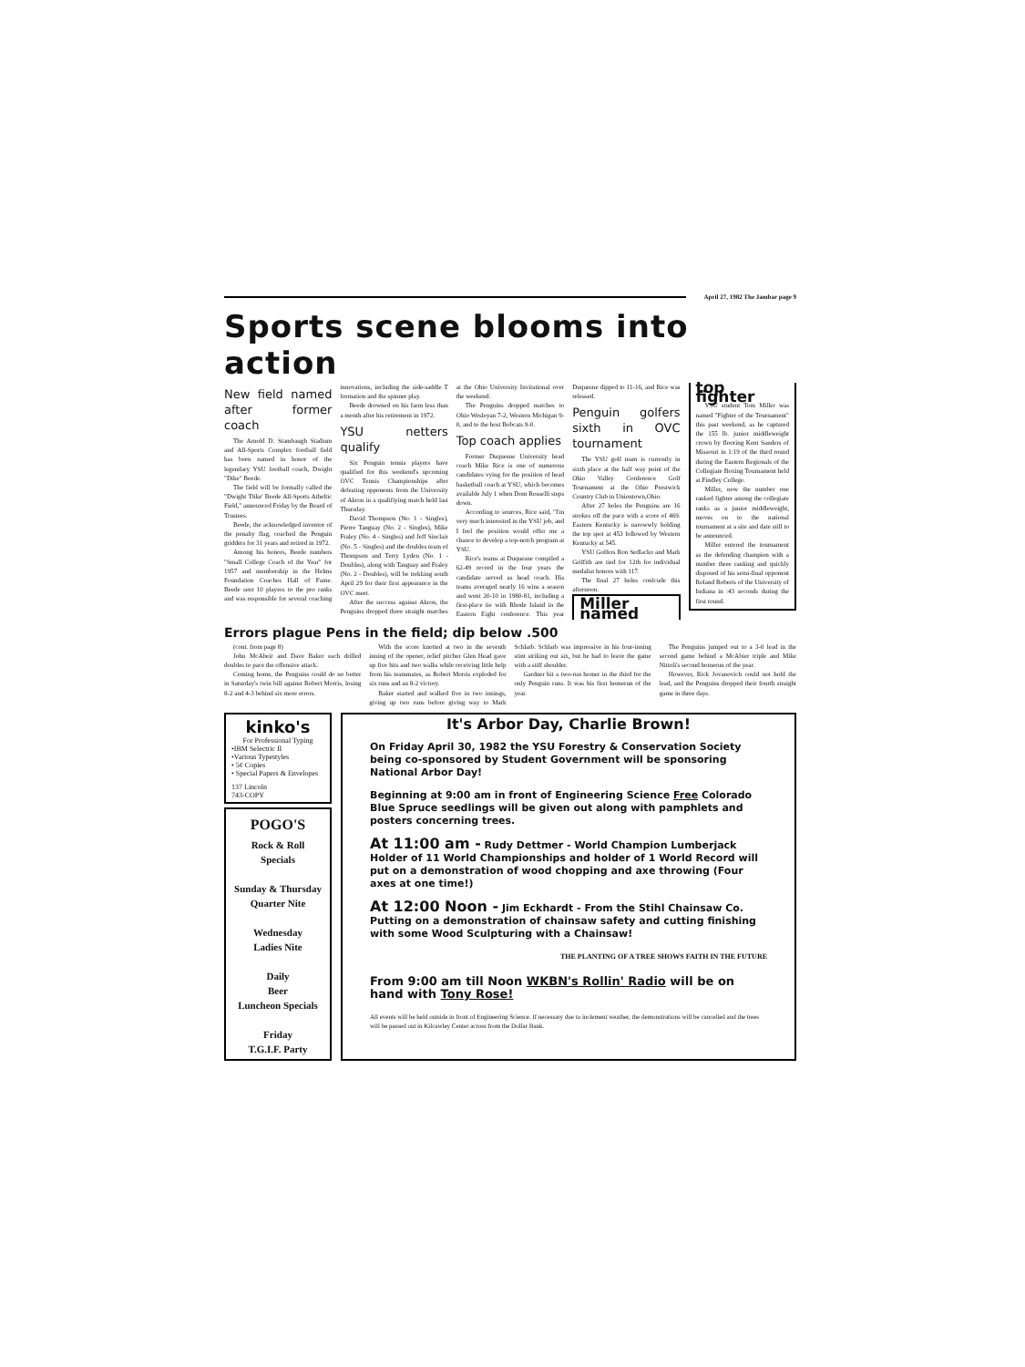April 27, 1982 The Jambar page 9
Sports scene blooms into action
New field named after former coach
The Arnold D. Stambaugh Stadium and All-Sports Complex football field has been named in honor of the legendary YSU football coach, Dwight "Dike" Beede.
The field will be formally called the "Dwight 'Dike' Beede All-Sports Atheltic Field," announced Friday by the Board of Trustees.
Beede, the acknowledged inventor of the penalty flag, coached the Penguin gridders for 31 years and retired in 1972.
Among his honors, Beede numbers "Small College Coach of the Year" for 1957 and membership in the Helms Foundation Coaches Hall of Fame. Beede sent 10 players to the pro ranks and was responsible for several coaching innovations, including the side-saddle T formation and the spinner play.
Beede drowned on his farm less than a month after his retirement in 1972.
YSU netters qualify
Six Penguin tennis players have qualified for this weekend's upcoming OVC Tennis Championships after defeating opponents from the University of Akron in a qualifiying match held last Thursday.
David Thompson (No. 1 - Singles), Pierre Tanguay (No. 2 - Singles), Mike Fraley (No. 4 - Singles) and Jeff Sinclair (No. 5 - Singles) and the doubles team of Thompson and Terry Lyden (No. 1 - Doubles), along with Tanguay and Fraley (No. 2 - Doubles), will be trekking south April 29 for their first appearance in the OVC meet.
After the success against Akron, the Penguins dropped three straight matches at the Ohio University Invitational over the weekend.
The Penguins dropped matches to Ohio Wesleyan 7-2, Western Michigan 9-0, and to the host Bobcats 9-0.
Top coach applies
Former Duquesne University head coach Mike Rice is one of numerous candidates vying for the position of head basketball coach at YSU, which becomes available July 1 when Dom Rosselli steps down.
According to sources, Rice said, "I'm very much interested in the YSU job, and I feel the position would offer me a chance to develop a top-notch program at YSU.
Rice's teams at Duquesne compiled a 62-49 record in the four years the candidate served as head coach. His teams averaged nearly 16 wins a season and went 20-10 in 1980-81, including a first-place tie with Rhode Island in the Eastern Eight conference. This year Duquesne dipped to 11-16, and Rice was released.
Penguin golfers sixth in OVC tournament
The YSU golf team is currently in sixth place at the half way point of the Ohio Valley Conference Golf Tournament at the Ohio Prestwick Country Club in Uniontown,Ohio.
After 27 holes the Penguins are 16 strokes off the pace with a score of 469. Eastern Kentucky is narowwly holding the top spot at 453 followed by Western Kentucky at 545.
YSU Golfers Ron Sedlacko and Mark Griffith are tied for 12th for individual medalist honors with 117.
The final 27 holes conlcude this afternoon.
Miller named top fighter
YSU student Tom Miller was named "Fighter of the Tournament" this past weekend, as he captured the 155 lb. junior middleweight crown by flooring Kent Sanders of Missouri in 1:19 of the third round during the Eastern Regionals of the Collegiate Boxing Tournament held at Findley College.
Miller, now the number one ranked fighter among the collegiate ranks as a junior middleweight, moves on to the national tournament at a site and date still to be announced.
Miller entered the tournament as the defending champion with a number three ranking and quickly disposed of his semi-final opponent Roland Roberts of the University of Indiana in :43 seconds during the first round.
Errors plague Pens in the field; dip below .500
(cont. from page 8)
John McAbeir and Dave Baker each drilled doubles to pace the offensive attack.
Coming home, the Penguins could do no better in Saturday's twin bill against Robert Morris, losing 8-2 and 4-3 behind six more errors.
With the score knotted at two in the seventh inning of the opener, relief pitcher Glen Head gave up five hits and two walks while receiving little help from his teammates, as Robert Morris exploded for six runs and an 8-2 victory.
Baker started and walked five in two innings, giving up two runs before giving way to Mark Schlarb. Schlarb was impressive in his four-inning stint striking out six, but he had to leave the game with a stiff shoulder.
Gardner hit a two-run homer in the third for the only Penguin runs. It was his first homerun of the year.
The Penguins jumped out to a 3-0 lead in the second game behind a McAbier triple and Mike Nittoli's second homerun of the year.
However, Rick Jovanovich could not hold the lead, and the Penguins dropped their fourth straight game in three days.
kinko's
For Professional Typing
•IBM Selectric II
•Various Typestyles
• 5¢ Copies
• Special Papers & Envelopes
137 Lincoln
743-COPY
POGO'S
Rock & Roll
Specials
Sunday & Thursday
Quarter Nite
Wednesday
Ladies Nite
Daily
Beer
Luncheon Specials
Friday
T.G.I.F. Party
It's Arbor Day, Charlie Brown!
On Friday April 30, 1982 the YSU Forestry & Conservation Society being co-sponsored by Student Government will be sponsoring National Arbor Day!
Beginning at 9:00 am in front of Engineering Science Free Colorado Blue Spruce seedlings will be given out along with pamphlets and posters concerning trees.
At 11:00 am - Rudy Dettmer - World Champion Lumberjack Holder of 11 World Championships and holder of 1 World Record will put on a demonstration of wood chopping and axe throwing (Four axes at one time!)
At 12:00 Noon - Jim Eckhardt - From the Stihl Chainsaw Co. Putting on a demonstration of chainsaw safety and cutting finishing with some Wood Sculpturing with a Chainsaw!
THE PLANTING OF A TREE SHOWS FAITH IN THE FUTURE
From 9:00 am till Noon WKBN's Rollin' Radio will be on hand with Tony Rose!
All events will be held outside in front of Engineering Science. If necessary due to inclement weather, the demonstrations will be cancelled and the trees will be passed out in Kilcawley Center across from the Dollar Bank.